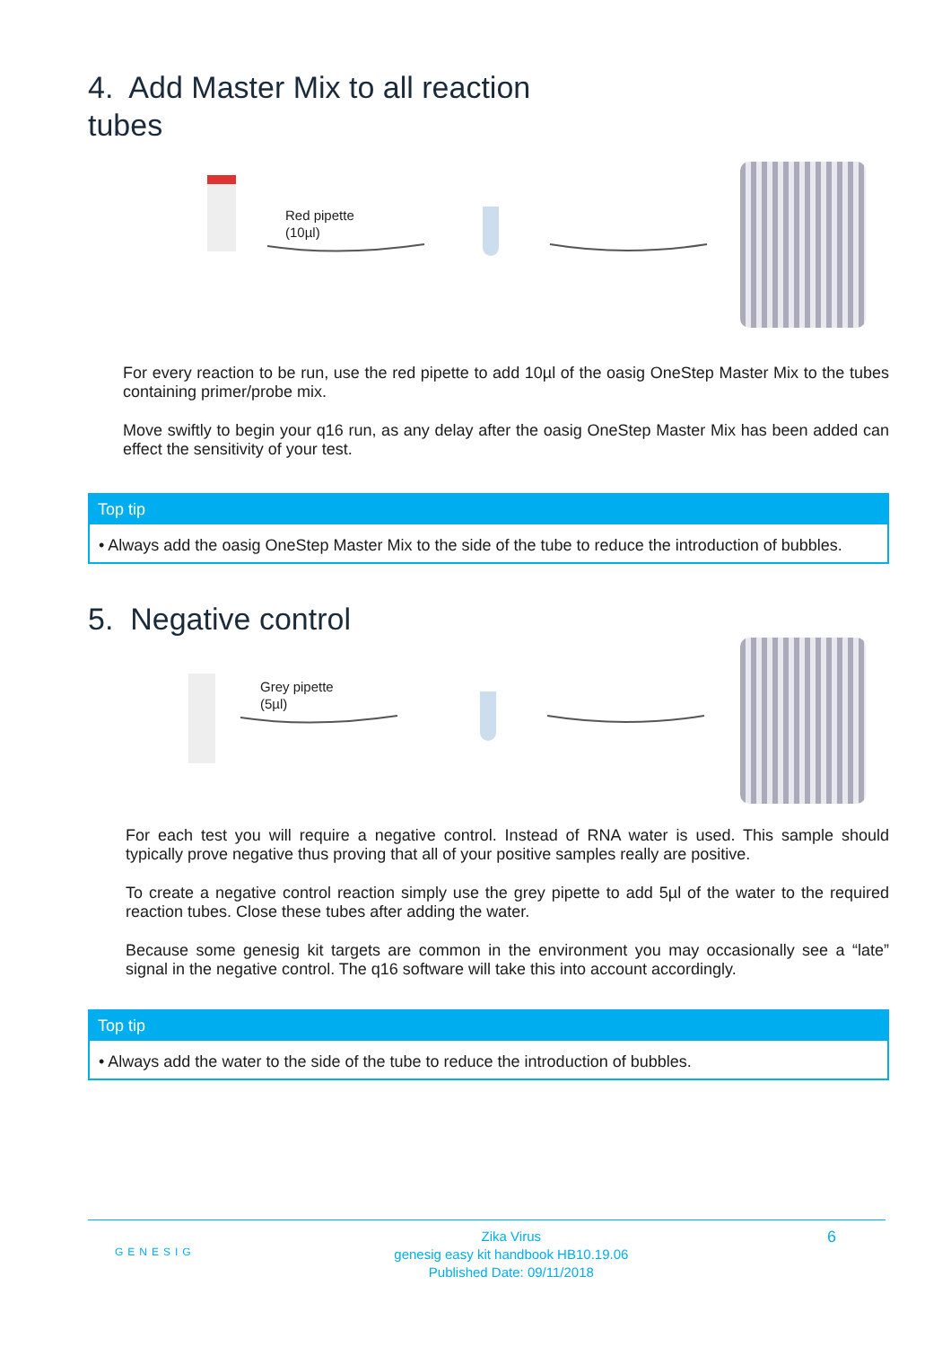4. Add Master Mix to all reaction
tubes
Red pipette
(10µl)
For every reaction to be run, use the red pipette to add 10µl of the oasig OneStep Master Mix to the tubes containing primer/probe mix.
Move swiftly to begin your q16 run, as any delay after the oasig OneStep Master Mix has been added can effect the sensitivity of your test.
Top tip
• Always add the oasig OneStep Master Mix to the side of the tube to reduce the introduction of bubbles.
5. Negative control
Grey pipette
(5µl)
For each test you will require a negative control. Instead of RNA water is used. This sample should typically prove negative thus proving that all of your positive samples really are positive.
To create a negative control reaction simply use the grey pipette to add 5µl of the water to the required reaction tubes. Close these tubes after adding the water.
Because some genesig kit targets are common in the environment you may occasionally see a “late” signal in the negative control. The q16 software will take this into account accordingly.
Top tip
• Always add the water to the side of the tube to reduce the introduction of bubbles.
GENESIG
Zika Virus
genesig easy kit handbook HB10.19.06
Published Date: 09/11/2018
6